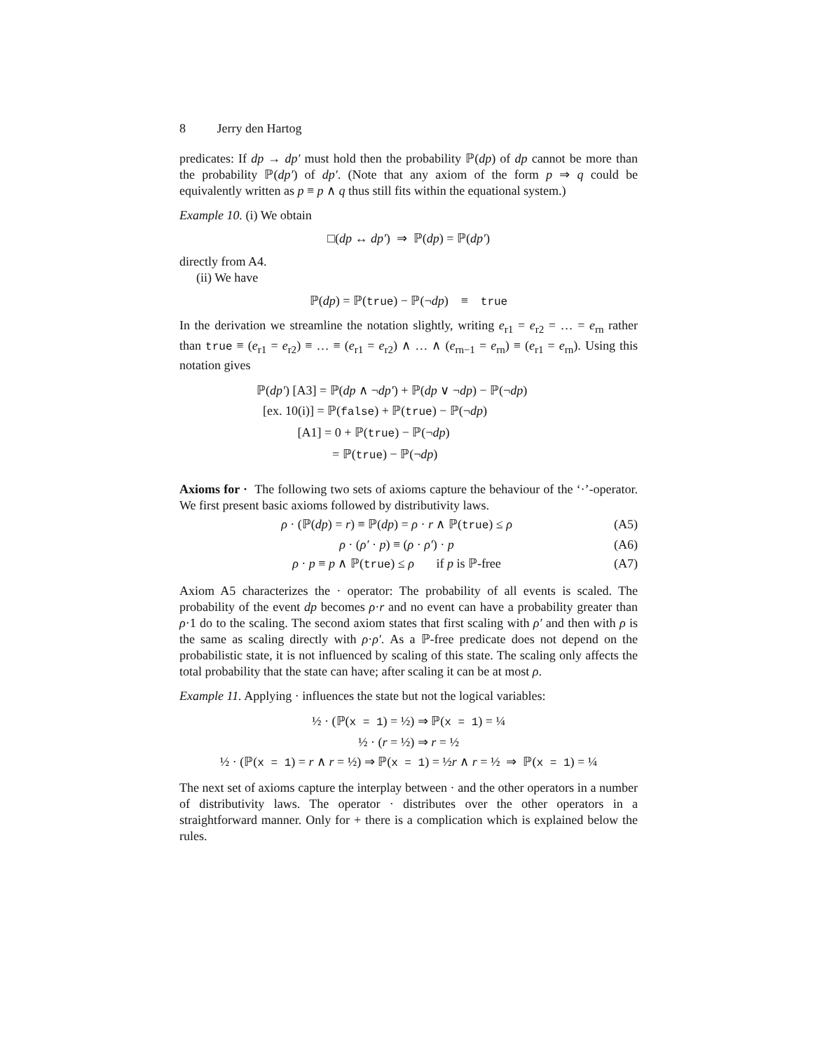8 Jerry den Hartog
predicates: If dp → dp′ must hold then the probability ℙ(dp) of dp cannot be more than the probability ℙ(dp′) of dp′. (Note that any axiom of the form p ⇒ q could be equivalently written as p ≡ p ∧ q thus still fits within the equational system.)
Example 10. (i) We obtain
□(dp ↔ dp′) ⇒ ℙ(dp) = ℙ(dp′)
directly from A4.
(ii) We have
ℙ(dp) = ℙ(true) − ℙ(¬dp) ≡ true
In the derivation we streamline the notation slightly, writing e<sub>r1</sub> = e<sub>r2</sub> = … = e<sub>rn</sub> rather than true ≡ (e<sub>r1</sub> = e<sub>r2</sub>) ≡ … ≡ (e<sub>r1</sub> = e<sub>r2</sub>) ∧ … ∧ (e<sub>rn−1</sub> = e<sub>rn</sub>) ≡ (e<sub>r1</sub> = e<sub>rn</sub>). Using this notation gives
ℙ(dp′) [A3] = ℙ(dp ∧ ¬dp′) + ℙ(dp ∨ ¬dp) − ℙ(¬dp)
[ex. 10(i)] = ℙ(false) + ℙ(true) − ℙ(¬dp)
[A1] = 0 + ℙ(true) − ℙ(¬dp)
= ℙ(true) − ℙ(¬dp)
Axioms for · The following two sets of axioms capture the behaviour of the ‘·’-operator. We first present basic axioms followed by distributivity laws.
ρ · (ℙ(dp) = r) ≡ ℙ(dp) = ρ · r ∧ ℙ(true) ≤ ρ (A5)
ρ · (ρ′ · p) ≡ (ρ · ρ′) · p (A6)
ρ · p ≡ p ∧ ℙ(true) ≤ ρ if p is ℙ-free (A7)
Axiom A5 characterizes the · operator: The probability of all events is scaled. The probability of the event dp becomes ρ·r and no event can have a probability greater than ρ·1 do to the scaling. The second axiom states that first scaling with ρ′ and then with ρ is the same as scaling directly with ρ·ρ′. As a ℙ-free predicate does not depend on the probabilistic state, it is not influenced by scaling of this state. The scaling only affects the total probability that the state can have; after scaling it can be at most ρ.
Example 11. Applying · influences the state but not the logical variables:
½ · (ℙ(x = 1) = ½) ⇒ ℙ(x = 1) = ¼
½ · (r = ½) ⇒ r = ½
½ · (ℙ(x = 1) = r ∧ r = ½) ⇒ ℙ(x = 1) = ½r ∧ r = ½ ⇒ ℙ(x = 1) = ¼
The next set of axioms capture the interplay between · and the other operators in a number of distributivity laws. The operator · distributes over the other operators in a straightforward manner. Only for + there is a complication which is explained below the rules.